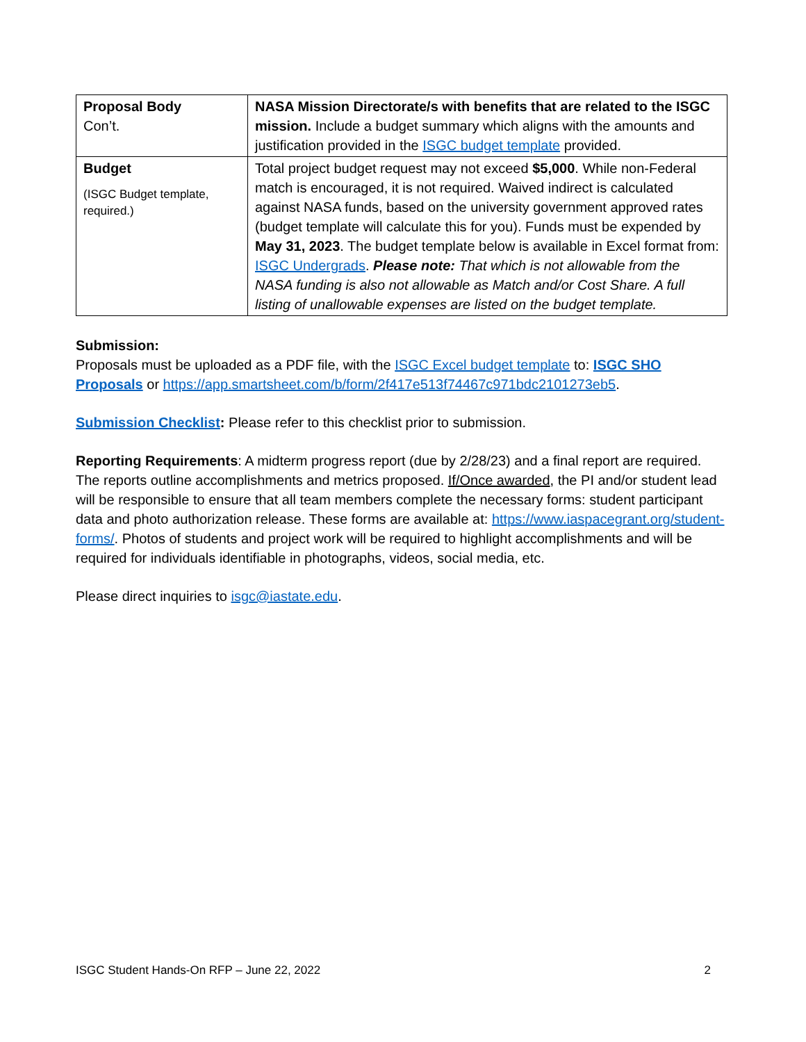| Proposal Body Con’t. | NASA Mission Directorate/s with benefits that are related to the ISGC mission. Include a budget summary which aligns with the amounts and justification provided in the ISGC budget template provided. |
| Budget (ISGC Budget template, required.) | Total project budget request may not exceed $5,000 . While non-Federal match is encouraged, it is not required. Waived indirect is calculated against NASA funds, based on the university government approved rates (budget template will calculate this for you). Funds must be expended by May 31, 2023 . The budget template below is available in Excel format from: ISGC Undergrads . Please note: That which is not allowable from the NASA funding is also not allowable as Match and/or Cost Share. A full listing of unallowable expenses are listed on the budget template. |
Submission:
Proposals must be uploaded as a PDF file, with the ISGC Excel budget template to: ISGC SHO Proposals or https://app.smartsheet.com/b/form/2f417e513f74467c971bdc2101273eb5.
Submission Checklist: Please refer to this checklist prior to submission.
Reporting Requirements: A midterm progress report (due by 2/28/23) and a final report are required. The reports outline accomplishments and metrics proposed. If/Once awarded, the PI and/or student lead will be responsible to ensure that all team members complete the necessary forms: student participant data and photo authorization release. These forms are available at: https://www.iaspacegrant.org/student-forms/. Photos of students and project work will be required to highlight accomplishments and will be required for individuals identifiable in photographs, videos, social media, etc.
Please direct inquiries to isgc@iastate.edu.
ISGC Student Hands-On RFP – June 22, 2022 2